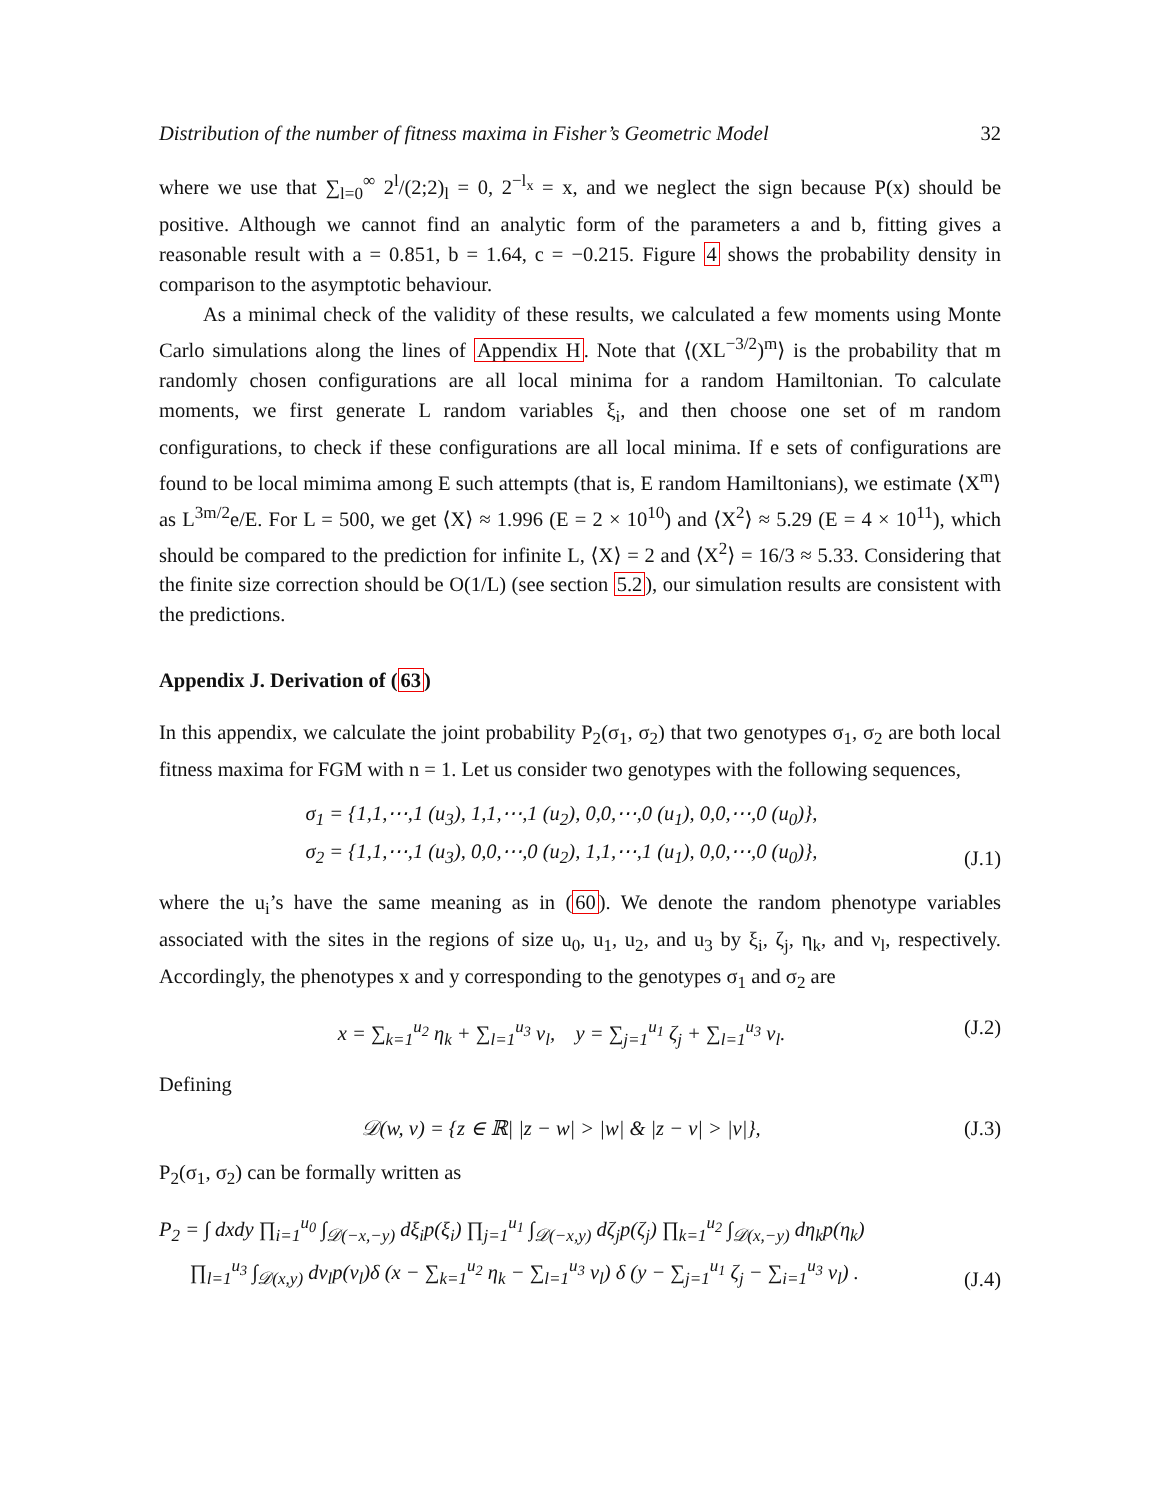Distribution of the number of fitness maxima in Fisher’s Geometric Model 32
where we use that ∑<sub>l=0</sub><sup>∞</sup> 2<sup>l</sup>/(2;2)<sub>l</sub> = 0, 2<sup>−l<sub>x</sub></sup> = x, and we neglect the sign because P(x) should be positive. Although we cannot find an analytic form of the parameters a and b, fitting gives a reasonable result with a = 0.851, b = 1.64, c = −0.215. Figure 4 shows the probability density in comparison to the asymptotic behaviour.
As a minimal check of the validity of these results, we calculated a few moments using Monte Carlo simulations along the lines of Appendix H. Note that ⟨(XL<sup>−3/2</sup>)<sup>m</sup>⟩ is the probability that m randomly chosen configurations are all local minima for a random Hamiltonian. To calculate moments, we first generate L random variables ξ<sub>i</sub>, and then choose one set of m random configurations, to check if these configurations are all local minima. If e sets of configurations are found to be local mimima among E such attempts (that is, E random Hamiltonians), we estimate ⟨X<sup>m</sup>⟩ as L<sup>3m/2</sup>e/E. For L = 500, we get ⟨X⟩ ≈ 1.996 (E = 2 × 10<sup>10</sup>) and ⟨X<sup>2</sup>⟩ ≈ 5.29 (E = 4 × 10<sup>11</sup>), which should be compared to the prediction for infinite L, ⟨X⟩ = 2 and ⟨X<sup>2</sup>⟩ = 16/3 ≈ 5.33. Considering that the finite size correction should be O(1/L) (see section 5.2), our simulation results are consistent with the predictions.
Appendix J. Derivation of (63)
In this appendix, we calculate the joint probability P<sub>2</sub>(σ<sub>1</sub>, σ<sub>2</sub>) that two genotypes σ<sub>1</sub>, σ<sub>2</sub> are both local fitness maxima for FGM with n = 1. Let us consider two genotypes with the following sequences,
σ<sub>1</sub> = {1,1,⋯,1 (u<sub>3</sub>), 1,1,⋯,1 (u<sub>2</sub>), 0,0,⋯,0 (u<sub>1</sub>), 0,0,⋯,0 (u<sub>0</sub>)},
σ<sub>2</sub> = {1,1,⋯,1 (u<sub>3</sub>), 0,0,⋯,0 (u<sub>2</sub>), 1,1,⋯,1 (u<sub>1</sub>), 0,0,⋯,0 (u<sub>0</sub>)}, (J.1)
where the u<sub>i</sub>’s have the same meaning as in (60). We denote the random phenotype variables associated with the sites in the regions of size u<sub>0</sub>, u<sub>1</sub>, u<sub>2</sub>, and u<sub>3</sub> by ξ<sub>i</sub>, ζ<sub>j</sub>, η<sub>k</sub>, and ν<sub>l</sub>, respectively. Accordingly, the phenotypes x and y corresponding to the genotypes σ<sub>1</sub> and σ<sub>2</sub> are
x = ∑<sub>k=1</sub><sup>u<sub>2</sub></sup> η<sub>k</sub> + ∑<sub>l=1</sub><sup>u<sub>3</sub></sup> ν<sub>l</sub>, y = ∑<sub>j=1</sub><sup>u<sub>1</sub></sup> ζ<sub>j</sub> + ∑<sub>l=1</sub><sup>u<sub>3</sub></sup> ν<sub>l</sub>. (J.2)
Defining
𝒟(w, v) = {z ∈ ℝ| |z − w| > |w| & |z − v| > |v|}, (J.3)
P<sub>2</sub>(σ<sub>1</sub>, σ<sub>2</sub>) can be formally written as
P<sub>2</sub> = ∫ dxdy ∏<sub>i=1</sub><sup>u<sub>0</sub></sup> ∫<sub>𝒟(−x,−y)</sub> dξ<sub>i</sub>p(ξ<sub>i</sub>) ∏<sub>j=1</sub><sup>u<sub>1</sub></sup> ∫<sub>𝒟(−x,y)</sub> dζ<sub>j</sub>p(ζ<sub>j</sub>) ∏<sub>k=1</sub><sup>u<sub>2</sub></sup> ∫<sub>𝒟(x,−y)</sub> dη<sub>k</sub>p(η<sub>k</sub>)
∏<sub>l=1</sub><sup>u<sub>3</sub></sup> ∫<sub>𝒟(x,y)</sub> dν<sub>l</sub>p(ν<sub>l</sub>)δ (x − ∑<sub>k=1</sub><sup>u<sub>2</sub></sup> η<sub>k</sub> − ∑<sub>l=1</sub><sup>u<sub>3</sub></sup> ν<sub>l</sub>) δ (y − ∑<sub>j=1</sub><sup>u<sub>1</sub></sup> ζ<sub>j</sub> − ∑<sub>i=1</sub><sup>u<sub>3</sub></sup> ν<sub>l</sub>) . (J.4)